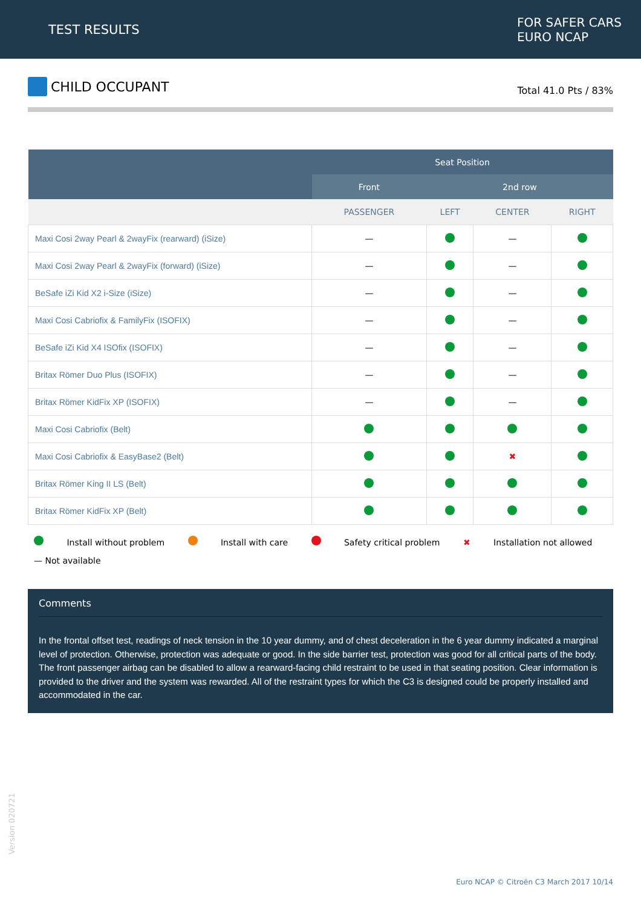TEST RESULTS
FOR SAFER CARS
EURO NCAP
CHILD OCCUPANT
Total 41.0 Pts / 83%
| | Seat Position | | | |
| --- | --- | --- | --- | --- |
| | Front | 2nd row | | |
| | PASSENGER | LEFT | CENTER | RIGHT |
| Maxi Cosi 2way Pearl & 2wayFix (rearward) (iSize) | — | | — | |
| Maxi Cosi 2way Pearl & 2wayFix (forward) (iSize) | — | | — | |
| BeSafe iZi Kid X2 i-Size (iSize) | — | | — | |
| Maxi Cosi Cabriofix & FamilyFix (ISOFIX) | — | | — | |
| BeSafe iZi Kid X4 ISOfix (ISOFIX) | — | | — | |
| Britax Römer Duo Plus (ISOFIX) | — | | — | |
| Britax Römer KidFix XP (ISOFIX) | — | | — | |
| Maxi Cosi Cabriofix (Belt) | | | | |
| Maxi Cosi Cabriofix & EasyBase2 (Belt) | | | ✖ | |
| Britax Römer King II LS (Belt) | | | | |
| Britax Römer KidFix XP (Belt) | | | | |
Install without problem Install with care Safety critical problem ✖ Installation not allowed
— Not available
Comments
In the frontal offset test, readings of neck tension in the 10 year dummy, and of chest deceleration in the 6 year dummy indicated a marginal level of protection. Otherwise, protection was adequate or good. In the side barrier test, protection was good for all critical parts of the body. The front passenger airbag can be disabled to allow a rearward-facing child restraint to be used in that seating position. Clear information is provided to the driver and the system was rewarded. All of the restraint types for which the C3 is designed could be properly installed and accommodated in the car.
Version 020721
Euro NCAP © Citroën C3 March 2017 10/14